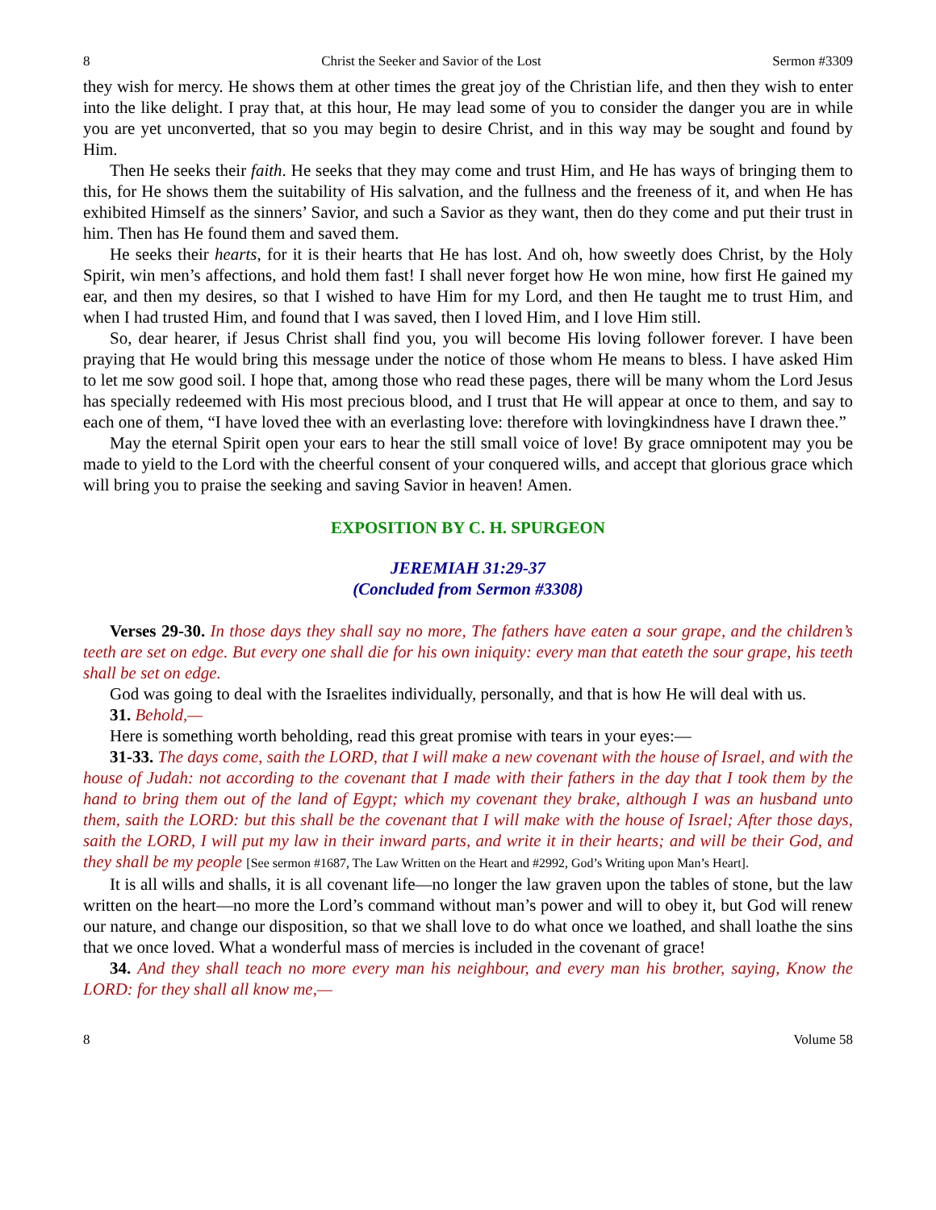8 Christ the Seeker and Savior of the Lost Sermon #3309
they wish for mercy. He shows them at other times the great joy of the Christian life, and then they wish to enter into the like delight. I pray that, at this hour, He may lead some of you to consider the danger you are in while you are yet unconverted, that so you may begin to desire Christ, and in this way may be sought and found by Him.
Then He seeks their faith. He seeks that they may come and trust Him, and He has ways of bringing them to this, for He shows them the suitability of His salvation, and the fullness and the freeness of it, and when He has exhibited Himself as the sinners’ Savior, and such a Savior as they want, then do they come and put their trust in him. Then has He found them and saved them.
He seeks their hearts, for it is their hearts that He has lost. And oh, how sweetly does Christ, by the Holy Spirit, win men’s affections, and hold them fast! I shall never forget how He won mine, how first He gained my ear, and then my desires, so that I wished to have Him for my Lord, and then He taught me to trust Him, and when I had trusted Him, and found that I was saved, then I loved Him, and I love Him still.
So, dear hearer, if Jesus Christ shall find you, you will become His loving follower forever. I have been praying that He would bring this message under the notice of those whom He means to bless. I have asked Him to let me sow good soil. I hope that, among those who read these pages, there will be many whom the Lord Jesus has specially redeemed with His most precious blood, and I trust that He will appear at once to them, and say to each one of them, “I have loved thee with an everlasting love: therefore with lovingkindness have I drawn thee.”
May the eternal Spirit open your ears to hear the still small voice of love! By grace omnipotent may you be made to yield to the Lord with the cheerful consent of your conquered wills, and accept that glorious grace which will bring you to praise the seeking and saving Savior in heaven! Amen.
EXPOSITION BY C. H. SPURGEON
JEREMIAH 31:29-37
(Concluded from Sermon #3308)
Verses 29-30. In those days they shall say no more, The fathers have eaten a sour grape, and the children’s teeth are set on edge. But every one shall die for his own iniquity: every man that eateth the sour grape, his teeth shall be set on edge.
God was going to deal with the Israelites individually, personally, and that is how He will deal with us.
31. Behold,—
Here is something worth beholding, read this great promise with tears in your eyes:—
31-33. The days come, saith the LORD, that I will make a new covenant with the house of Israel, and with the house of Judah: not according to the covenant that I made with their fathers in the day that I took them by the hand to bring them out of the land of Egypt; which my covenant they brake, although I was an husband unto them, saith the LORD: but this shall be the covenant that I will make with the house of Israel; After those days, saith the LORD, I will put my law in their inward parts, and write it in their hearts; and will be their God, and they shall be my people [See sermon #1687, The Law Written on the Heart and #2992, God’s Writing upon Man’s Heart].
It is all wills and shalls, it is all covenant life—no longer the law graven upon the tables of stone, but the law written on the heart—no more the Lord’s command without man’s power and will to obey it, but God will renew our nature, and change our disposition, so that we shall love to do what once we loathed, and shall loathe the sins that we once loved. What a wonderful mass of mercies is included in the covenant of grace!
34. And they shall teach no more every man his neighbour, and every man his brother, saying, Know the LORD: for they shall all know me,—
8 Volume 58